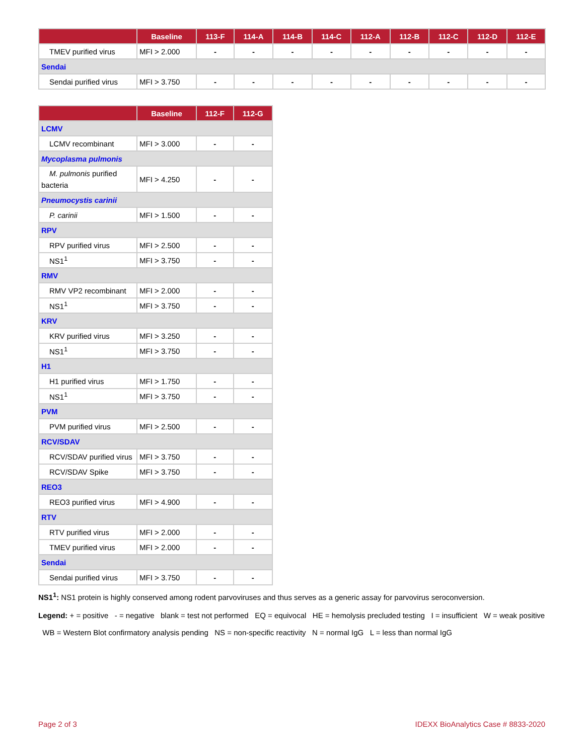| | Baseline | 113-F | 114-A | 114-B | 114-C | 112-A | 112-B | 112-C | 112-D | 112-E |
| --- | --- | --- | --- | --- | --- | --- | --- | --- | --- | --- |
| TMEV purified virus | MFI > 2.000 | - | - | - | - | - | - | - | - | - |
| Sendai | | | | | | | | | | |
| Sendai purified virus | MFI > 3.750 | - | - | - | - | - | - | - | - | - |
| | Baseline | 112-F | 112-G |
| --- | --- | --- | --- |
| LCMV | | | |
| LCMV recombinant | MFI > 3.000 | - | - |
| Mycoplasma pulmonis | | | |
| M. pulmonis purified bacteria | MFI > 4.250 | - | - |
| Pneumocystis carinii | | | |
| P. carinii | MFI > 1.500 | - | - |
| RPV | | | |
| RPV purified virus | MFI > 2.500 | - | - |
| NS1<sup>1</sup> | MFI > 3.750 | - | - |
| RMV | | | |
| RMV VP2 recombinant | MFI > 2.000 | - | - |
| NS1<sup>1</sup> | MFI > 3.750 | - | - |
| KRV | | | |
| KRV purified virus | MFI > 3.250 | - | - |
| NS1<sup>1</sup> | MFI > 3.750 | - | - |
| H1 | | | |
| H1 purified virus | MFI > 1.750 | - | - |
| NS1<sup>1</sup> | MFI > 3.750 | - | - |
| PVM | | | |
| PVM purified virus | MFI > 2.500 | - | - |
| RCV/SDAV | | | |
| RCV/SDAV purified virus | MFI > 3.750 | - | - |
| RCV/SDAV Spike | MFI > 3.750 | - | - |
| REO3 | | | |
| REO3 purified virus | MFI > 4.900 | - | - |
| RTV | | | |
| RTV purified virus | MFI > 2.000 | - | - |
| TMEV purified virus | MFI > 2.000 | - | - |
| Sendai | | | |
| Sendai purified virus | MFI > 3.750 | - | - |
NS1<sup>1</sup>: NS1 protein is highly conserved among rodent parvoviruses and thus serves as a generic assay for parvovirus seroconversion.
Legend: + = positive - = negative blank = test not performed EQ = equivocal HE = hemolysis precluded testing I = insufficient W = weak positive WB = Western Blot confirmatory analysis pending NS = non-specific reactivity N = normal IgG L = less than normal IgG
Page 2 of 3 IDEXX BioAnalytics Case # 8833-2020